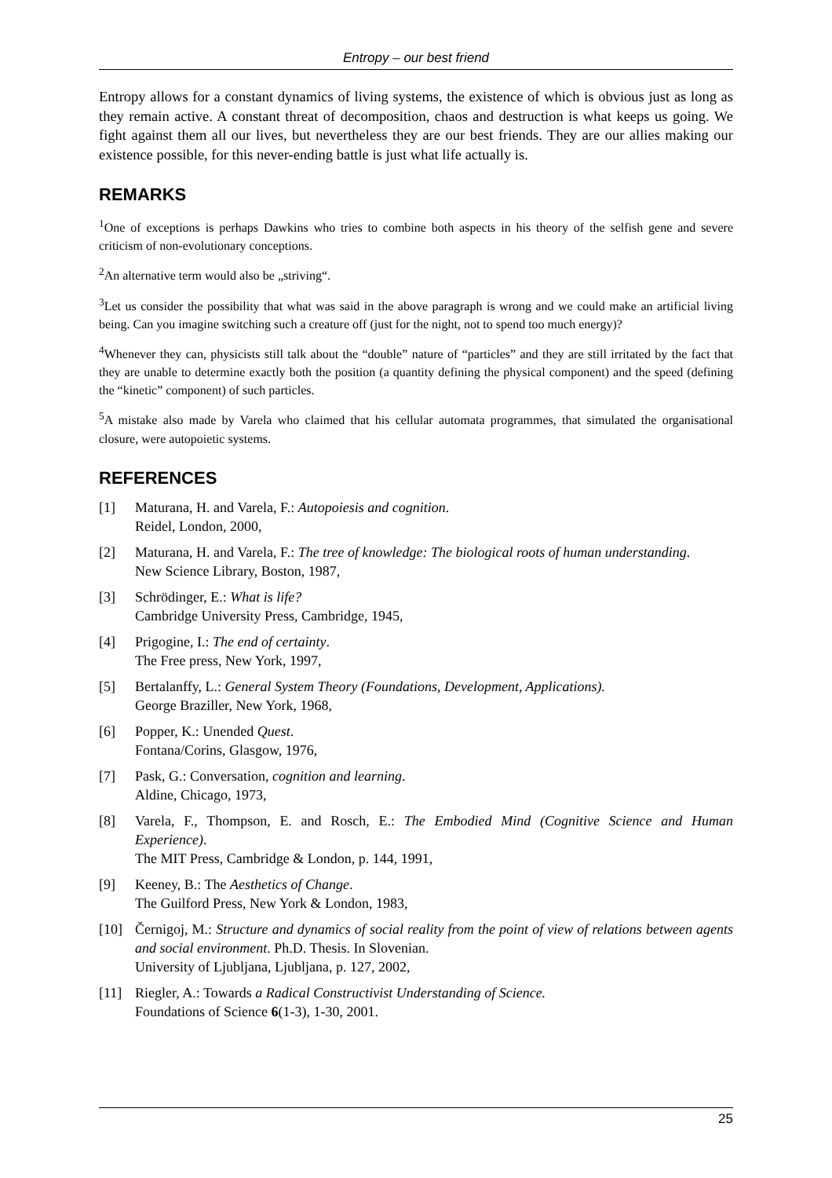Entropy – our best friend
Entropy allows for a constant dynamics of living systems, the existence of which is obvious just as long as they remain active. A constant threat of decomposition, chaos and destruction is what keeps us going. We fight against them all our lives, but nevertheless they are our best friends. They are our allies making our existence possible, for this never-ending battle is just what life actually is.
REMARKS
<sup>1</sup> One of exceptions is perhaps Dawkins who tries to combine both aspects in his theory of the selfish gene and severe criticism of non-evolutionary conceptions.
<sup>2</sup> An alternative term would also be „striving“.
<sup>3</sup> Let us consider the possibility that what was said in the above paragraph is wrong and we could make an artificial living being. Can you imagine switching such a creature off (just for the night, not to spend too much energy)?
<sup>4</sup> Whenever they can, physicists still talk about the “double” nature of “particles” and they are still irritated by the fact that they are unable to determine exactly both the position (a quantity defining the physical component) and the speed (defining the “kinetic” component) of such particles.
<sup>5</sup> A mistake also made by Varela who claimed that his cellular automata programmes, that simulated the organisational closure, were autopoietic systems.
REFERENCES
[1] Maturana, H. and Varela, F.: Autopoiesis and cognition.
Reidel, London, 2000,
[2] Maturana, H. and Varela, F.: The tree of knowledge: The biological roots of human understanding.
New Science Library, Boston, 1987,
[3] Schrödinger, E.: What is life?
Cambridge University Press, Cambridge, 1945,
[4] Prigogine, I.: The end of certainty.
The Free press, New York, 1997,
[5] Bertalanffy, L.: General System Theory (Foundations, Development, Applications).
George Braziller, New York, 1968,
[6] Popper, K.: Unended Quest.
Fontana/Corins, Glasgow, 1976,
[7] Pask, G.: Conversation, cognition and learning.
Aldine, Chicago, 1973,
[8] Varela, F., Thompson, E. and Rosch, E.: The Embodied Mind (Cognitive Science and Human Experience).
The MIT Press, Cambridge & London, p. 144, 1991,
[9] Keeney, B.: The Aesthetics of Change.
The Guilford Press, New York & London, 1983,
[10] Černigoj, M.: Structure and dynamics of social reality from the point of view of relations between agents and social environment. Ph.D. Thesis. In Slovenian.
University of Ljubljana, Ljubljana, p. 127, 2002,
[11] Riegler, A.: Towards a Radical Constructivist Understanding of Science.
Foundations of Science 6(1-3), 1-30, 2001.
25